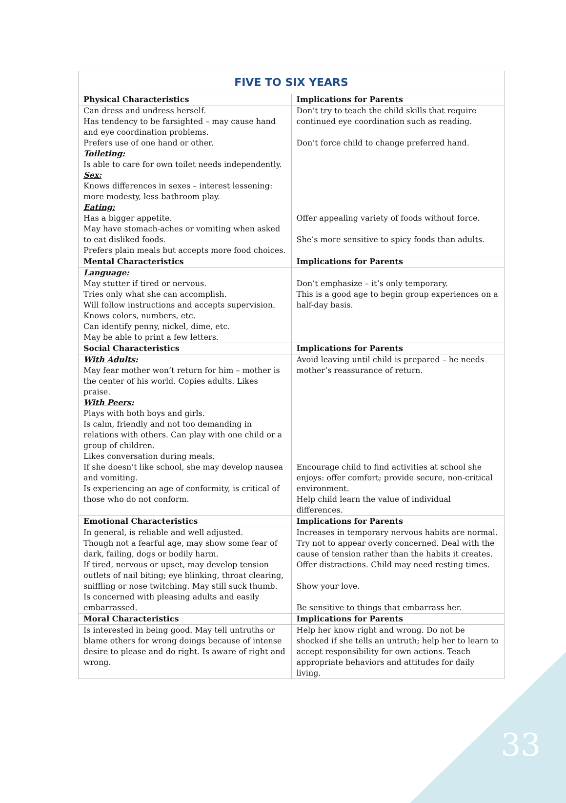| FIVE TO SIX YEARS | |
| --- | --- |
| Physical Characteristics | Implications for Parents |
| Can dress and undress herself. Has tendency to be farsighted – may cause hand and eye coordination problems. Prefers use of one hand or other. Toileting: Is able to care for own toilet needs independently. Sex: Knows differences in sexes – interest lessening: more modesty, less bathroom play. Eating: Has a bigger appetite. May have stomach-aches or vomiting when asked to eat disliked foods. Prefers plain meals but accepts more food choices. | Don’t try to teach the child skills that require continued eye coordination such as reading. Don’t force child to change preferred hand. Offer appealing variety of foods without force. She’s more sensitive to spicy foods than adults. |
| Mental Characteristics | Implications for Parents |
| Language: May stutter if tired or nervous. Tries only what she can accomplish. Will follow instructions and accepts supervision. Knows colors, numbers, etc. Can identify penny, nickel, dime, etc. May be able to print a few letters. | Don’t emphasize – it’s only temporary. This is a good age to begin group experiences on a half-day basis. |
| Social Characteristics | Implications for Parents |
| With Adults: May fear mother won’t return for him – mother is the center of his world. Copies adults. Likes praise. With Peers: Plays with both boys and girls. Is calm, friendly and not too demanding in relations with others. Can play with one child or a group of children. Likes conversation during meals. If she doesn’t like school, she may develop nausea and vomiting. Is experiencing an age of conformity, is critical of those who do not conform. | Avoid leaving until child is prepared – he needs mother’s reassurance of return. Encourage child to find activities at school she enjoys: offer comfort; provide secure, non-critical environment. Help child learn the value of individual differences. |
| Emotional Characteristics | Implications for Parents |
| In general, is reliable and well adjusted. Though not a fearful age, may show some fear of dark, failing, dogs or bodily harm. If tired, nervous or upset, may develop tension outlets of nail biting; eye blinking, throat clearing, sniffling or nose twitching. May still suck thumb. Is concerned with pleasing adults and easily embarrassed. | Increases in temporary nervous habits are normal. Try not to appear overly concerned. Deal with the cause of tension rather than the habits it creates. Offer distractions. Child may need resting times. Show your love. Be sensitive to things that embarrass her. |
| Moral Characteristics | Implications for Parents |
| Is interested in being good. May tell untruths or blame others for wrong doings because of intense desire to please and do right. Is aware of right and wrong. | Help her know right and wrong. Do not be shocked if she tells an untruth; help her to learn to accept responsibility for own actions. Teach appropriate behaviors and attitudes for daily living. |
33